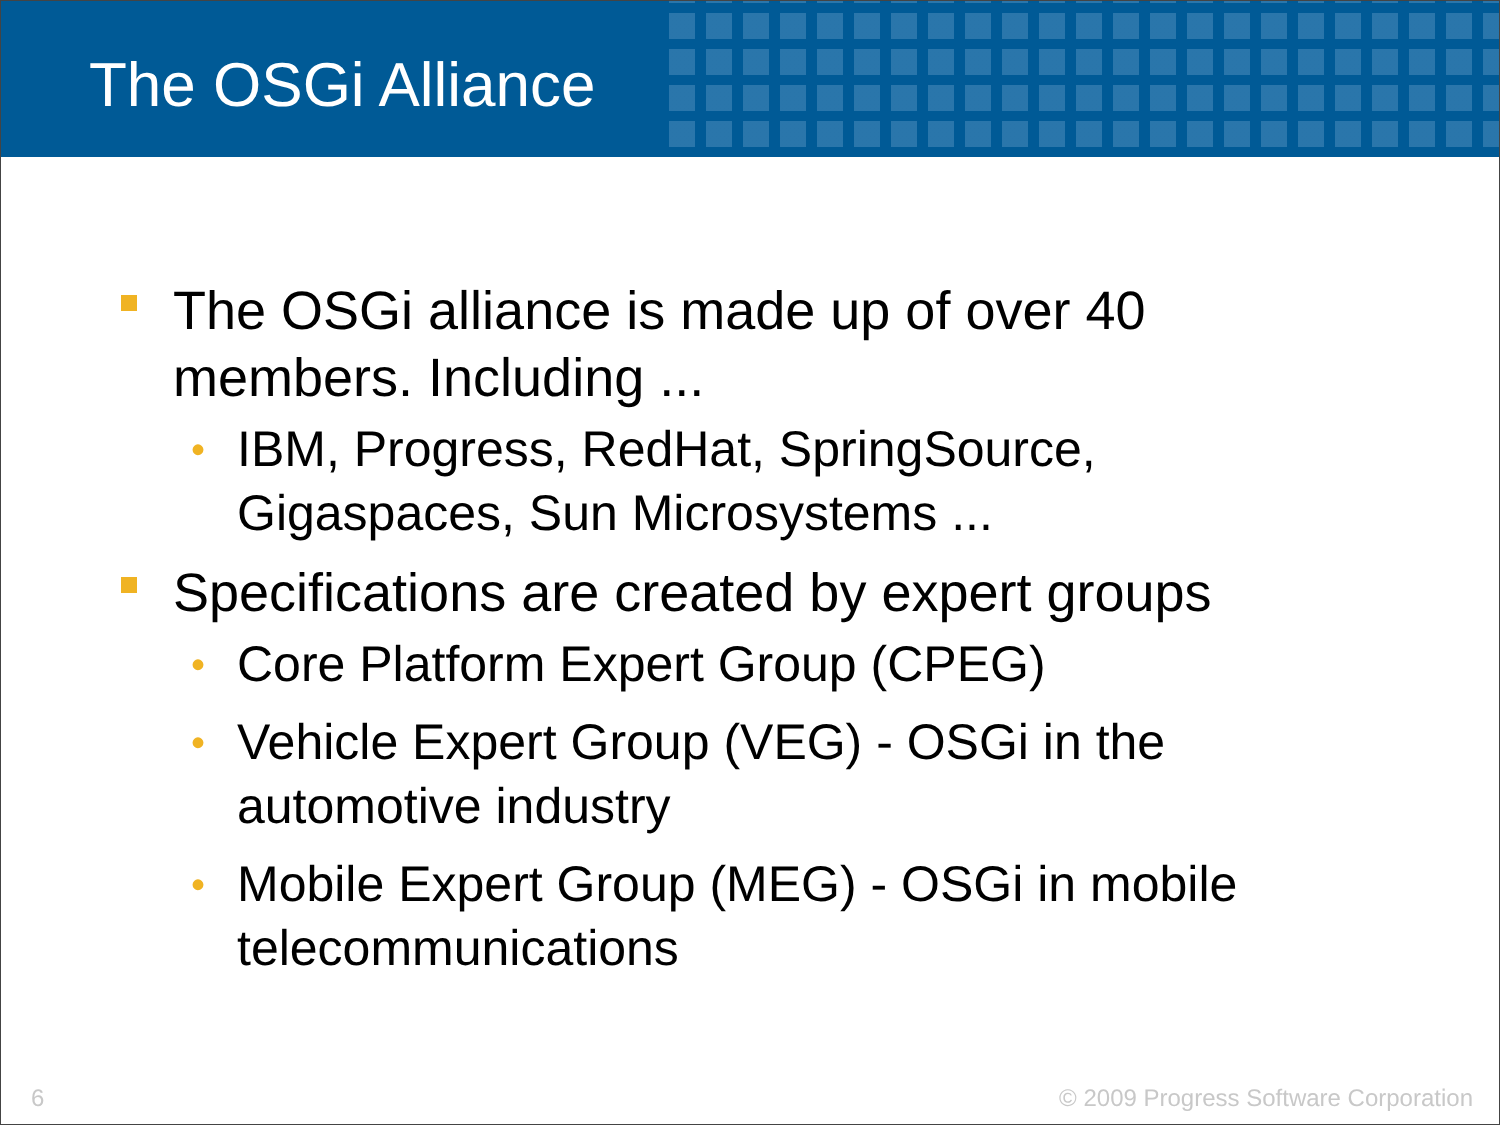The OSGi Alliance
The OSGi alliance is made up of over 40 members. Including ...
• IBM, Progress, RedHat, SpringSource, Gigaspaces, Sun Microsystems ...
Specifications are created by expert groups
• Core Platform Expert Group (CPEG)
• Vehicle Expert Group (VEG) - OSGi in the automotive industry
• Mobile Expert Group (MEG) - OSGi in mobile telecommunications
6 © 2009 Progress Software Corporation